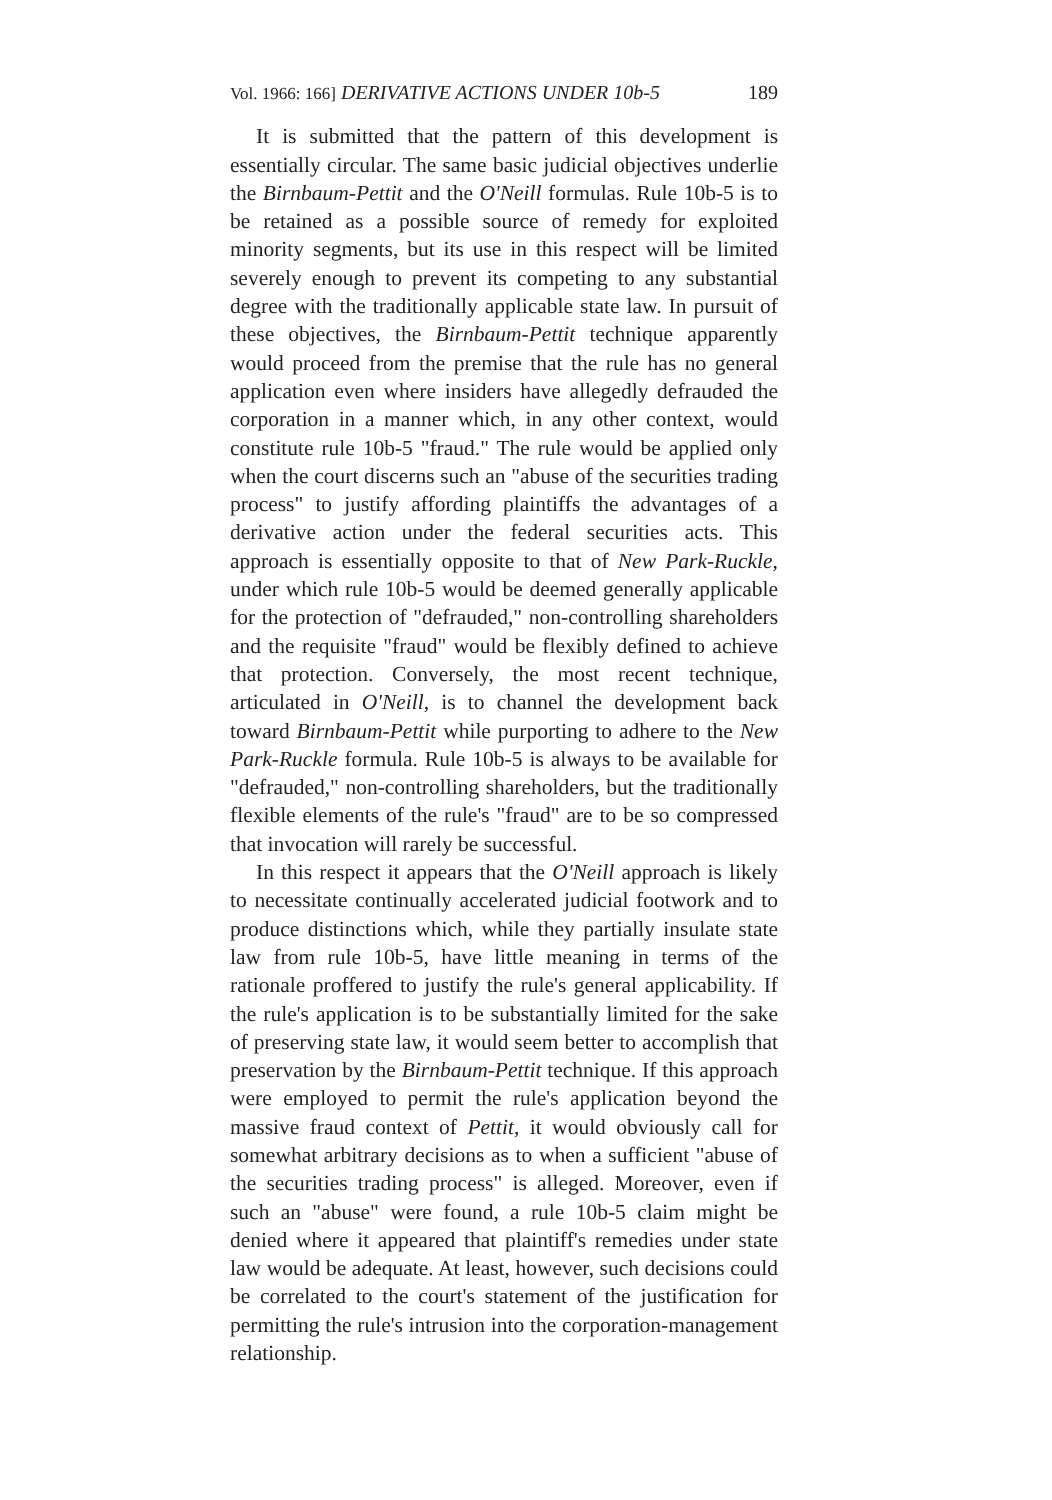Vol. 1966: 166] DERIVATIVE ACTIONS UNDER 10b-5 189
It is submitted that the pattern of this development is essentially circular. The same basic judicial objectives underlie the Birnbaum-Pettit and the O'Neill formulas. Rule 10b-5 is to be retained as a possible source of remedy for exploited minority segments, but its use in this respect will be limited severely enough to prevent its competing to any substantial degree with the traditionally applicable state law. In pursuit of these objectives, the Birnbaum-Pettit technique apparently would proceed from the premise that the rule has no general application even where insiders have allegedly defrauded the corporation in a manner which, in any other context, would constitute rule 10b-5 "fraud." The rule would be applied only when the court discerns such an "abuse of the securities trading process" to justify affording plaintiffs the advantages of a derivative action under the federal securities acts. This approach is essentially opposite to that of New Park-Ruckle, under which rule 10b-5 would be deemed generally applicable for the protection of "defrauded," non-controlling shareholders and the requisite "fraud" would be flexibly defined to achieve that protection. Conversely, the most recent technique, articulated in O'Neill, is to channel the development back toward Birnbaum-Pettit while purporting to adhere to the New Park-Ruckle formula. Rule 10b-5 is always to be available for "defrauded," non-controlling shareholders, but the traditionally flexible elements of the rule's "fraud" are to be so compressed that invocation will rarely be successful.
In this respect it appears that the O'Neill approach is likely to necessitate continually accelerated judicial footwork and to produce distinctions which, while they partially insulate state law from rule 10b-5, have little meaning in terms of the rationale proffered to justify the rule's general applicability. If the rule's application is to be substantially limited for the sake of preserving state law, it would seem better to accomplish that preservation by the Birnbaum-Pettit technique. If this approach were employed to permit the rule's application beyond the massive fraud context of Pettit, it would obviously call for somewhat arbitrary decisions as to when a sufficient "abuse of the securities trading process" is alleged. Moreover, even if such an "abuse" were found, a rule 10b-5 claim might be denied where it appeared that plaintiff's remedies under state law would be adequate. At least, however, such decisions could be correlated to the court's statement of the justification for permitting the rule's intrusion into the corporation-management relationship.